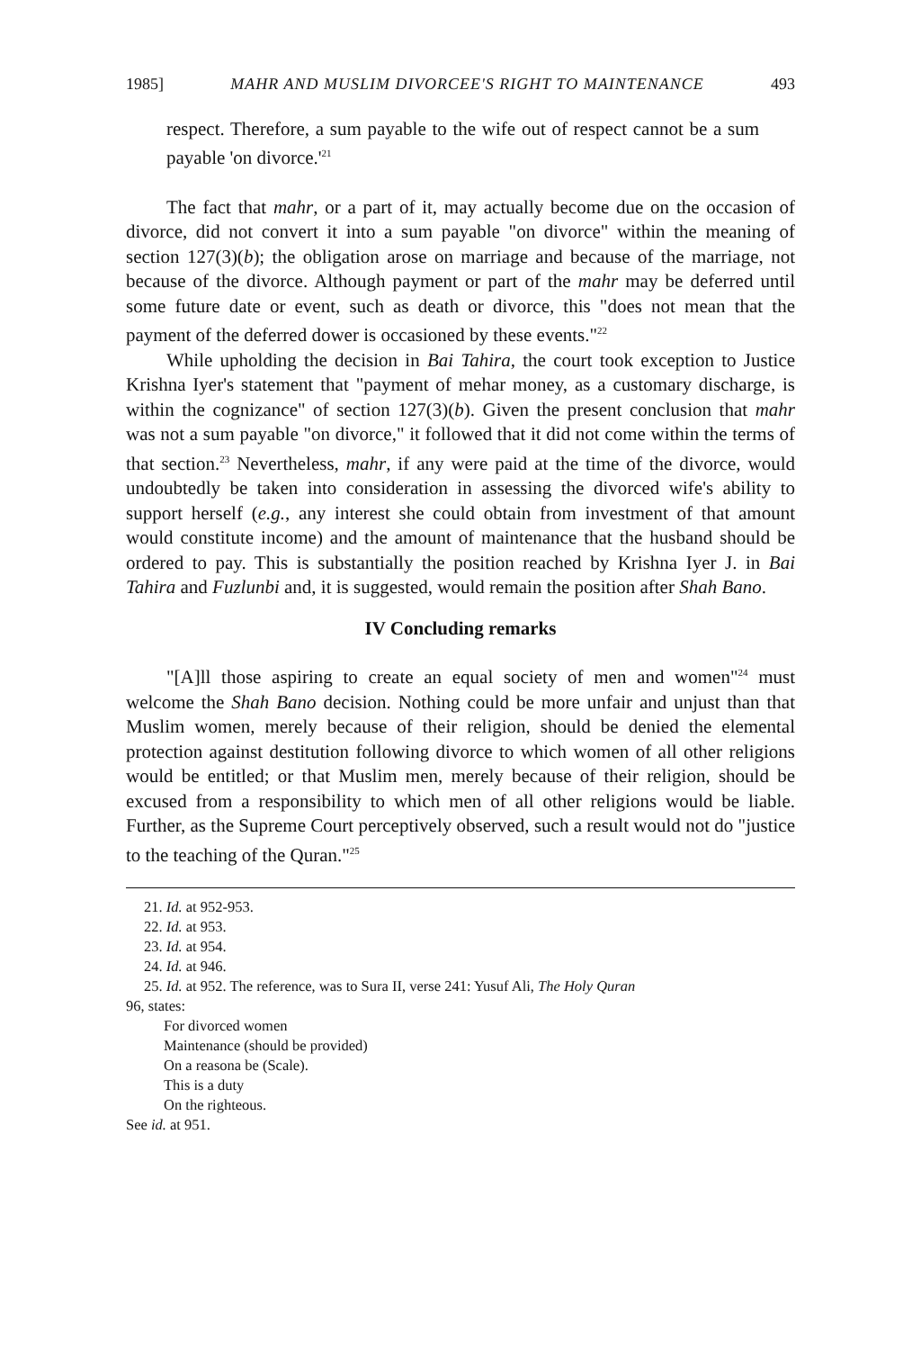1985] MAHR AND MUSLIM DIVORCEE'S RIGHT TO MAINTENANCE 493
respect. Therefore, a sum payable to the wife out of respect cannot be a sum payable 'on divorce.'<sup>21</sup>
The fact that mahr, or a part of it, may actually become due on the occasion of divorce, did not convert it into a sum payable "on divorce" within the meaning of section 127(3)(b); the obligation arose on marriage and because of the marriage, not because of the divorce. Although payment or part of the mahr may be deferred until some future date or event, such as death or divorce, this "does not mean that the payment of the deferred dower is occasioned by these events."<sup>22</sup>
While upholding the decision in Bai Tahira, the court took exception to Justice Krishna Iyer's statement that "payment of mehar money, as a customary discharge, is within the cognizance" of section 127(3)(b). Given the present conclusion that mahr was not a sum payable "on divorce," it followed that it did not come within the terms of that section.<sup>23</sup> Nevertheless, mahr, if any were paid at the time of the divorce, would undoubtedly be taken into consideration in assessing the divorced wife's ability to support herself (e.g., any interest she could obtain from investment of that amount would constitute income) and the amount of maintenance that the husband should be ordered to pay. This is substantially the position reached by Krishna Iyer J. in Bai Tahira and Fuzlunbi and, it is suggested, would remain the position after Shah Bano.
IV Concluding remarks
"[A]ll those aspiring to create an equal society of men and women"<sup>24</sup> must welcome the Shah Bano decision. Nothing could be more unfair and unjust than that Muslim women, merely because of their religion, should be denied the elemental protection against destitution following divorce to which women of all other religions would be entitled; or that Muslim men, merely because of their religion, should be excused from a responsibility to which men of all other religions would be liable. Further, as the Supreme Court perceptively observed, such a result would not do "justice to the teaching of the Quran."<sup>25</sup>
21. Id. at 952-953.
22. Id. at 953.
23. Id. at 954.
24. Id. at 946.
25. Id. at 952. The reference, was to Sura II, verse 241: Yusuf Ali, The Holy Quran
96, states:
For divorced women
Maintenance (should be provided)
On a reasona be (Scale).
This is a duty
On the righteous.
See id. at 951.